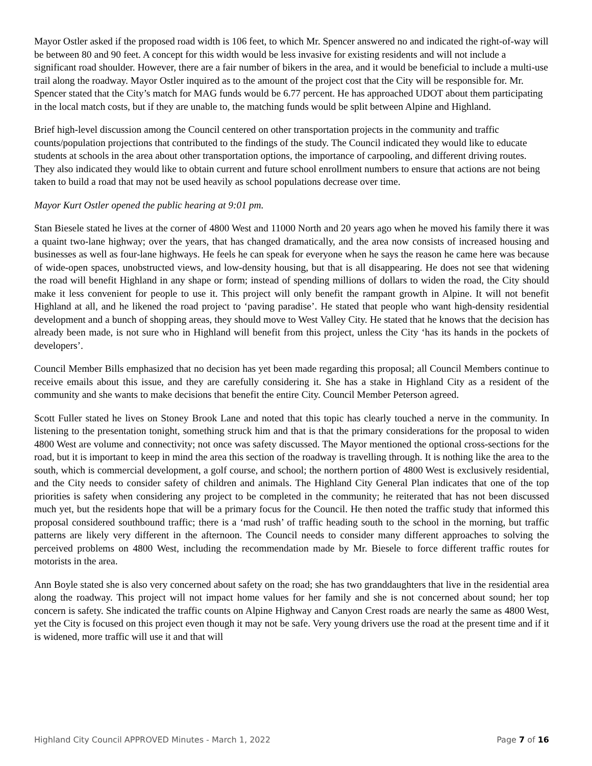Mayor Ostler asked if the proposed road width is 106 feet, to which Mr. Spencer answered no and indicated the right-of-way will be between 80 and 90 feet. A concept for this width would be less invasive for existing residents and will not include a significant road shoulder. However, there are a fair number of bikers in the area, and it would be beneficial to include a multi-use trail along the roadway. Mayor Ostler inquired as to the amount of the project cost that the City will be responsible for. Mr. Spencer stated that the City’s match for MAG funds would be 6.77 percent. He has approached UDOT about them participating in the local match costs, but if they are unable to, the matching funds would be split between Alpine and Highland.
Brief high-level discussion among the Council centered on other transportation projects in the community and traffic counts/population projections that contributed to the findings of the study. The Council indicated they would like to educate students at schools in the area about other transportation options, the importance of carpooling, and different driving routes. They also indicated they would like to obtain current and future school enrollment numbers to ensure that actions are not being taken to build a road that may not be used heavily as school populations decrease over time.
Mayor Kurt Ostler opened the public hearing at 9:01 pm.
Stan Biesele stated he lives at the corner of 4800 West and 11000 North and 20 years ago when he moved his family there it was a quaint two-lane highway; over the years, that has changed dramatically, and the area now consists of increased housing and businesses as well as four-lane highways. He feels he can speak for everyone when he says the reason he came here was because of wide-open spaces, unobstructed views, and low-density housing, but that is all disappearing. He does not see that widening the road will benefit Highland in any shape or form; instead of spending millions of dollars to widen the road, the City should make it less convenient for people to use it. This project will only benefit the rampant growth in Alpine. It will not benefit Highland at all, and he likened the road project to ‘paving paradise’. He stated that people who want high-density residential development and a bunch of shopping areas, they should move to West Valley City. He stated that he knows that the decision has already been made, is not sure who in Highland will benefit from this project, unless the City ‘has its hands in the pockets of developers’.
Council Member Bills emphasized that no decision has yet been made regarding this proposal; all Council Members continue to receive emails about this issue, and they are carefully considering it. She has a stake in Highland City as a resident of the community and she wants to make decisions that benefit the entire City. Council Member Peterson agreed.
Scott Fuller stated he lives on Stoney Brook Lane and noted that this topic has clearly touched a nerve in the community. In listening to the presentation tonight, something struck him and that is that the primary considerations for the proposal to widen 4800 West are volume and connectivity; not once was safety discussed. The Mayor mentioned the optional cross-sections for the road, but it is important to keep in mind the area this section of the roadway is travelling through. It is nothing like the area to the south, which is commercial development, a golf course, and school; the northern portion of 4800 West is exclusively residential, and the City needs to consider safety of children and animals. The Highland City General Plan indicates that one of the top priorities is safety when considering any project to be completed in the community; he reiterated that has not been discussed much yet, but the residents hope that will be a primary focus for the Council. He then noted the traffic study that informed this proposal considered southbound traffic; there is a ‘mad rush’ of traffic heading south to the school in the morning, but traffic patterns are likely very different in the afternoon. The Council needs to consider many different approaches to solving the perceived problems on 4800 West, including the recommendation made by Mr. Biesele to force different traffic routes for motorists in the area.
Ann Boyle stated she is also very concerned about safety on the road; she has two granddaughters that live in the residential area along the roadway. This project will not impact home values for her family and she is not concerned about sound; her top concern is safety. She indicated the traffic counts on Alpine Highway and Canyon Crest roads are nearly the same as 4800 West, yet the City is focused on this project even though it may not be safe. Very young drivers use the road at the present time and if it is widened, more traffic will use it and that will
Highland City Council APPROVED Minutes - March 1, 2022 Page 7 of 16